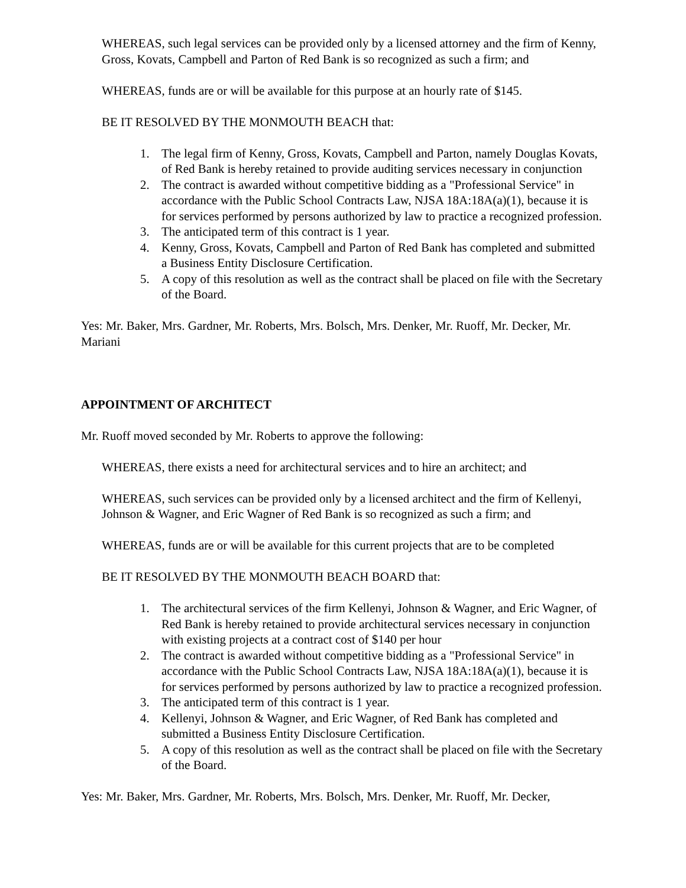WHEREAS, such legal services can be provided only by a licensed attorney and the firm of Kenny, Gross, Kovats, Campbell and Parton of Red Bank is so recognized as such a firm; and
WHEREAS, funds are or will be available for this purpose at an hourly rate of $145.
BE IT RESOLVED BY THE MONMOUTH BEACH that:
1. The legal firm of Kenny, Gross, Kovats, Campbell and Parton, namely Douglas Kovats, of Red Bank is hereby retained to provide auditing services necessary in conjunction
2. The contract is awarded without competitive bidding as a "Professional Service" in accordance with the Public School Contracts Law, NJSA 18A:18A(a)(1), because it is for services performed by persons authorized by law to practice a recognized profession.
3. The anticipated term of this contract is 1 year.
4. Kenny, Gross, Kovats, Campbell and Parton of Red Bank has completed and submitted a Business Entity Disclosure Certification.
5. A copy of this resolution as well as the contract shall be placed on file with the Secretary of the Board.
Yes: Mr. Baker, Mrs. Gardner, Mr. Roberts, Mrs. Bolsch, Mrs. Denker, Mr. Ruoff, Mr. Decker, Mr. Mariani
APPOINTMENT OF ARCHITECT
Mr. Ruoff moved seconded by Mr. Roberts to approve the following:
WHEREAS, there exists a need for architectural services and to hire an architect; and
WHEREAS, such services can be provided only by a licensed architect and the firm of Kellenyi, Johnson & Wagner, and Eric Wagner of Red Bank is so recognized as such a firm; and
WHEREAS, funds are or will be available for this current projects that are to be completed
BE IT RESOLVED BY THE MONMOUTH BEACH BOARD that:
1. The architectural services of the firm Kellenyi, Johnson & Wagner, and Eric Wagner, of Red Bank is hereby retained to provide architectural services necessary in conjunction with existing projects at a contract cost of $140 per hour
2. The contract is awarded without competitive bidding as a "Professional Service" in accordance with the Public School Contracts Law, NJSA 18A:18A(a)(1), because it is for services performed by persons authorized by law to practice a recognized profession.
3. The anticipated term of this contract is 1 year.
4. Kellenyi, Johnson & Wagner, and Eric Wagner, of Red Bank has completed and submitted a Business Entity Disclosure Certification.
5. A copy of this resolution as well as the contract shall be placed on file with the Secretary of the Board.
Yes: Mr. Baker, Mrs. Gardner, Mr. Roberts, Mrs. Bolsch, Mrs. Denker, Mr. Ruoff, Mr. Decker,